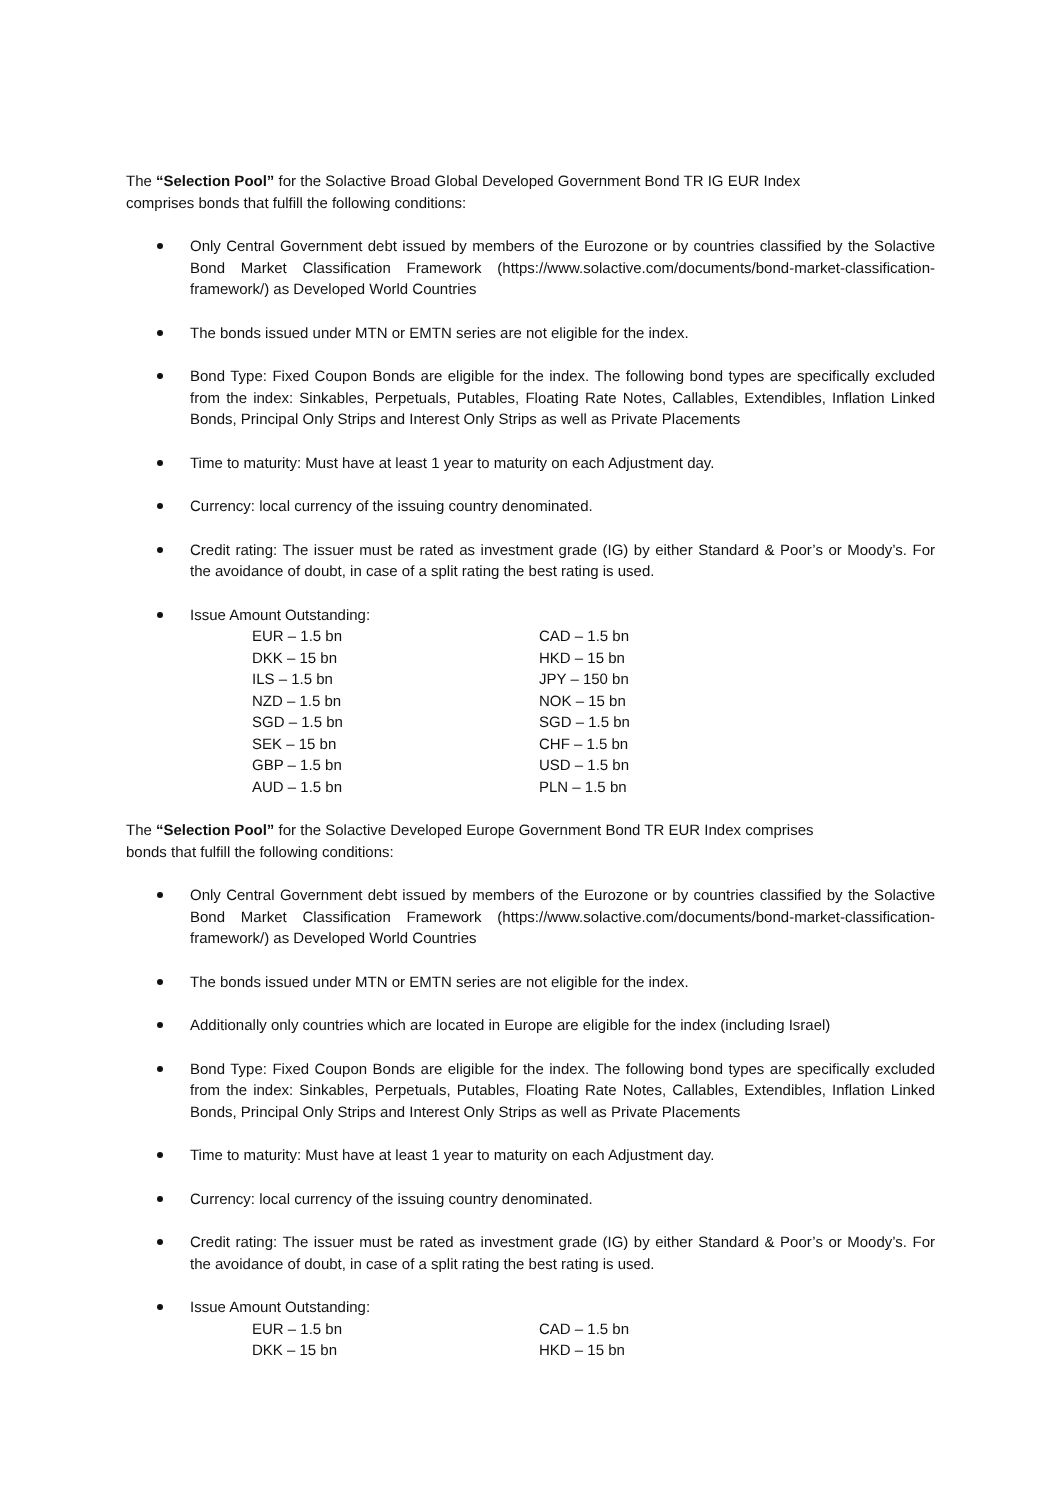The “Selection Pool” for the Solactive Broad Global Developed Government Bond TR IG EUR Index comprises bonds that fulfill the following conditions:
Only Central Government debt issued by members of the Eurozone or by countries classified by the Solactive Bond Market Classification Framework (https://www.solactive.com/documents/bond-market-classification-framework/) as Developed World Countries
The bonds issued under MTN or EMTN series are not eligible for the index.
Bond Type: Fixed Coupon Bonds are eligible for the index. The following bond types are specifically excluded from the index: Sinkables, Perpetuals, Putables, Floating Rate Notes, Callables, Extendibles, Inflation Linked Bonds, Principal Only Strips and Interest Only Strips as well as Private Placements
Time to maturity: Must have at least 1 year to maturity on each Adjustment day.
Currency: local currency of the issuing country denominated.
Credit rating: The issuer must be rated as investment grade (IG) by either Standard & Poor’s or Moody’s. For the avoidance of doubt, in case of a split rating the best rating is used.
Issue Amount Outstanding:
| EUR – 1.5 bn | CAD – 1.5 bn |
| DKK – 15 bn | HKD – 15 bn |
| ILS – 1.5 bn | JPY – 150 bn |
| NZD – 1.5 bn | NOK – 15 bn |
| SGD – 1.5 bn | SGD – 1.5 bn |
| SEK – 15 bn | CHF – 1.5 bn |
| GBP – 1.5 bn | USD – 1.5 bn |
| AUD – 1.5 bn | PLN – 1.5 bn |
The “Selection Pool” for the Solactive Developed Europe Government Bond TR EUR Index comprises bonds that fulfill the following conditions:
Only Central Government debt issued by members of the Eurozone or by countries classified by the Solactive Bond Market Classification Framework (https://www.solactive.com/documents/bond-market-classification-framework/) as Developed World Countries
The bonds issued under MTN or EMTN series are not eligible for the index.
Additionally only countries which are located in Europe are eligible for the index (including Israel)
Bond Type: Fixed Coupon Bonds are eligible for the index. The following bond types are specifically excluded from the index: Sinkables, Perpetuals, Putables, Floating Rate Notes, Callables, Extendibles, Inflation Linked Bonds, Principal Only Strips and Interest Only Strips as well as Private Placements
Time to maturity: Must have at least 1 year to maturity on each Adjustment day.
Currency: local currency of the issuing country denominated.
Credit rating: The issuer must be rated as investment grade (IG) by either Standard & Poor’s or Moody’s. For the avoidance of doubt, in case of a split rating the best rating is used.
Issue Amount Outstanding:
| EUR – 1.5 bn | CAD – 1.5 bn |
| DKK – 15 bn | HKD – 15 bn |